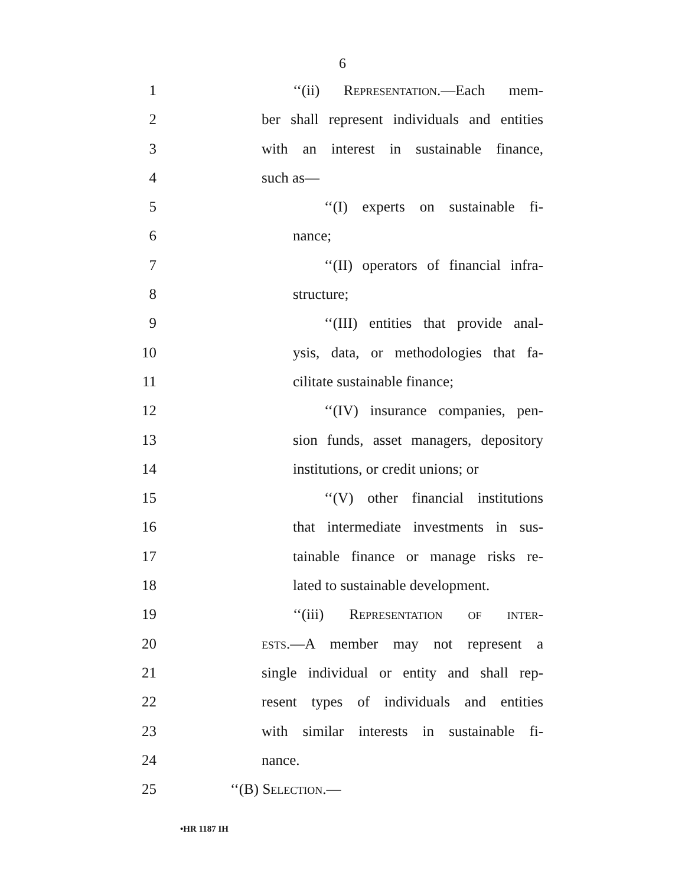6
1 ‘‘(ii) Representation.—Each mem-
2 ber shall represent individuals and entities
3 with an interest in sustainable finance,
4 such as—
5 ‘‘(I) experts on sustainable fi-
6 nance;
7 ‘‘(II) operators of financial infra-
8 structure;
9 ‘‘(III) entities that provide anal-
10 ysis, data, or methodologies that fa-
11 cilitate sustainable finance;
12 ‘‘(IV) insurance companies, pen-
13 sion funds, asset managers, depository
14 institutions, or credit unions; or
15 ‘‘(V) other financial institutions
16 that intermediate investments in sus-
17 tainable finance or manage risks re-
18 lated to sustainable development.
19 ‘‘(iii) Representation of inter-
20 ests.—A member may not represent a
21 single individual or entity and shall rep-
22 resent types of individuals and entities
23 with similar interests in sustainable fi-
24 nance.
25 ‘‘(B) Selection.—
•HR 1187 IH